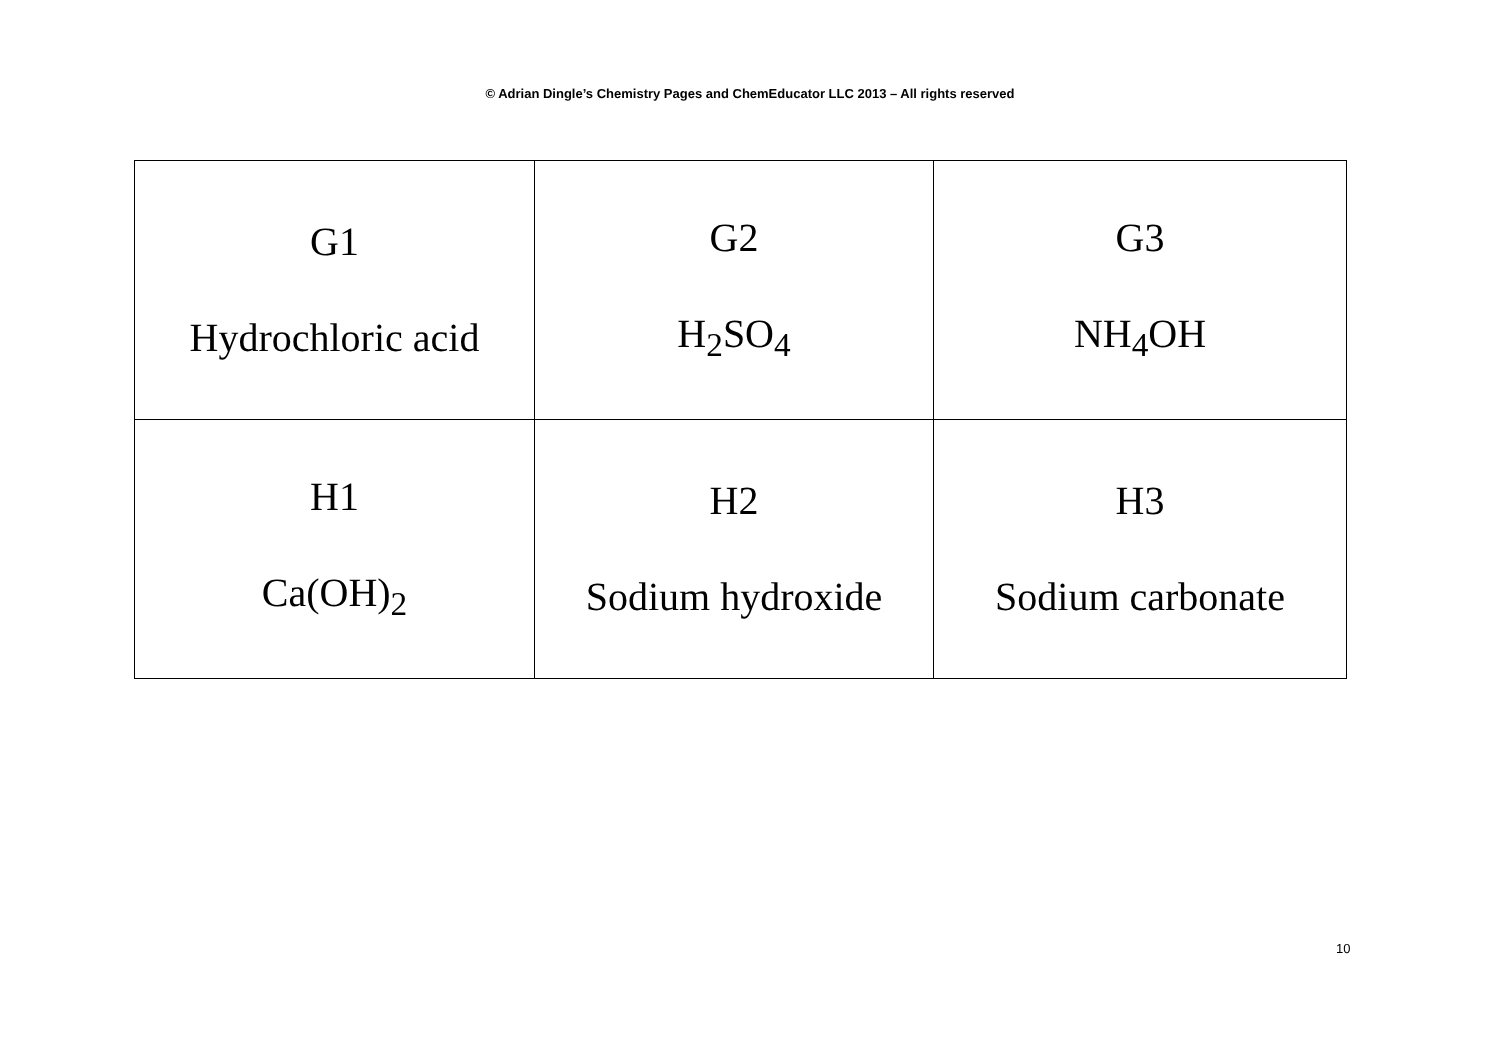© Adrian Dingle’s Chemistry Pages and ChemEducator LLC 2013 – All rights reserved
| G1 Hydrochloric acid | G2 H<sub>2</sub>SO<sub>4</sub> | G3 NH<sub>4</sub>OH |
| H1 Ca(OH)<sub>2</sub> | H2 Sodium hydroxide | H3 Sodium carbonate |
10